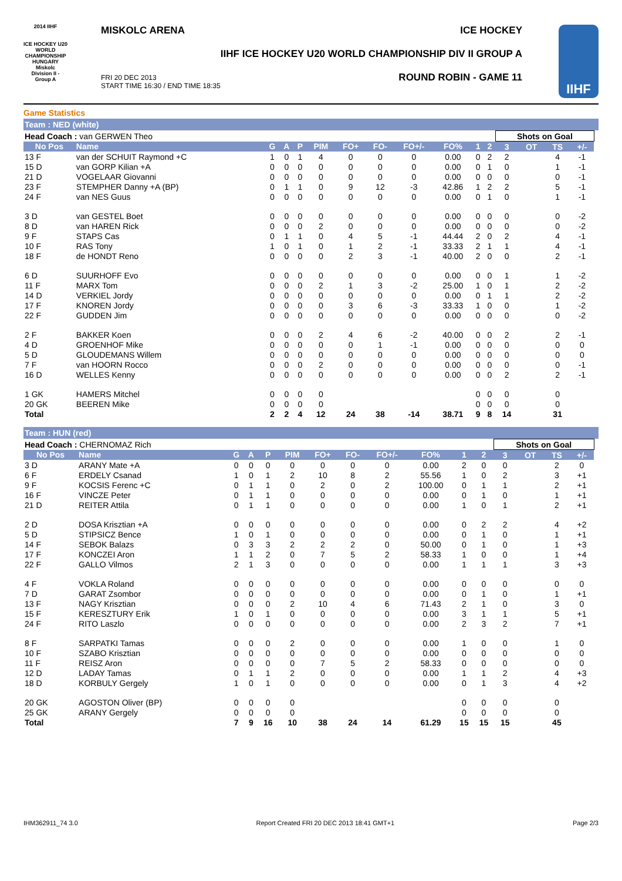2014 IIHF
ICE HOCKEY U20 WORLD CHAMPIONSHIP HUNGARY Miskolc
Division II - Group A
MISKOLC ARENA ICE HOCKEY
IIHF ICE HOCKEY U20 WORLD CHAMPIONSHIP DIV II GROUP A
ROUND ROBIN - GAME 11
FRI 20 DEC 2013
START TIME 16:30 / END TIME 18:35
IIHF
Game Statistics
Team : NED (white)
| Head Coach : van GERWEN Theo | | | | | | | | | | | | Shots on Goal | | | | |
| No Pos | Name | G | A | P | PIM | FO+ | FO- | FO+/- | FO% | 1 | 2 | 3 | OT | TS | +/- | |
| 13 F | van der SCHUIT Raymond +C | 1 | 0 | 1 | 4 | 0 | 0 | 0 | 0.00 | 0 | 2 | 2 | | 4 | -1 | |
| 15 D | van GORP Kilian +A | 0 | 0 | 0 | 0 | 0 | 0 | 0 | 0.00 | 0 | 1 | 0 | | 1 | -1 | |
| 21 D | VOGELAAR Giovanni | 0 | 0 | 0 | 0 | 0 | 0 | 0 | 0.00 | 0 | 0 | 0 | | 0 | -1 | |
| 23 F | STEMPHER Danny +A (BP) | 0 | 1 | 1 | 0 | 9 | 12 | -3 | 42.86 | 1 | 2 | 2 | | 5 | -1 | |
| 24 F | van NES Guus | 0 | 0 | 0 | 0 | 0 | 0 | 0 | 0.00 | 0 | 1 | 0 | | 1 | -1 | |
| 3 D | van GESTEL Boet | 0 | 0 | 0 | 0 | 0 | 0 | 0 | 0.00 | 0 | 0 | 0 | | 0 | -2 | |
| 8 D | van HAREN Rick | 0 | 0 | 0 | 2 | 0 | 0 | 0 | 0.00 | 0 | 0 | 0 | | 0 | -2 | |
| 9 F | STAPS Cas | 0 | 1 | 1 | 0 | 4 | 5 | -1 | 44.44 | 2 | 0 | 2 | | 4 | -1 | |
| 10 F | RAS Tony | 1 | 0 | 1 | 0 | 1 | 2 | -1 | 33.33 | 2 | 1 | 1 | | 4 | -1 | |
| 18 F | de HONDT Reno | 0 | 0 | 0 | 0 | 2 | 3 | -1 | 40.00 | 2 | 0 | 0 | | 2 | -1 | |
| 6 D | SUURHOFF Evo | 0 | 0 | 0 | 0 | 0 | 0 | 0 | 0.00 | 0 | 0 | 1 | | 1 | -2 | |
| 11 F | MARX Tom | 0 | 0 | 0 | 2 | 1 | 3 | -2 | 25.00 | 1 | 0 | 1 | | 2 | -2 | |
| 14 D | VERKIEL Jordy | 0 | 0 | 0 | 0 | 0 | 0 | 0 | 0.00 | 0 | 1 | 1 | | 2 | -2 | |
| 17 F | KNOREN Jordy | 0 | 0 | 0 | 0 | 3 | 6 | -3 | 33.33 | 1 | 0 | 0 | | 1 | -2 | |
| 22 F | GUDDEN Jim | 0 | 0 | 0 | 0 | 0 | 0 | 0 | 0.00 | 0 | 0 | 0 | | 0 | -2 | |
| 2 F | BAKKER Koen | 0 | 0 | 0 | 2 | 4 | 6 | -2 | 40.00 | 0 | 0 | 2 | | 2 | -1 | |
| 4 D | GROENHOF Mike | 0 | 0 | 0 | 0 | 0 | 1 | -1 | 0.00 | 0 | 0 | 0 | | 0 | 0 | |
| 5 D | GLOUDEMANS Willem | 0 | 0 | 0 | 0 | 0 | 0 | 0 | 0.00 | 0 | 0 | 0 | | 0 | 0 | |
| 7 F | van HOORN Rocco | 0 | 0 | 0 | 2 | 0 | 0 | 0 | 0.00 | 0 | 0 | 0 | | 0 | -1 | |
| 16 D | WELLES Kenny | 0 | 0 | 0 | 0 | 0 | 0 | 0 | 0.00 | 0 | 0 | 2 | | 2 | -1 | |
| 1 GK | HAMERS Mitchel | 0 | 0 | 0 | 0 | | | | | 0 | 0 | 0 | | 0 | | |
| 20 GK | BEEREN Mike | 0 | 0 | 0 | 0 | | | | | 0 | 0 | 0 | | 0 | | |
| Total | | 2 | 2 | 4 | 12 | 24 | 38 | -14 | 38.71 | 9 | 8 | 14 | | 31 | | |
Team : HUN (red)
| Head Coach : CHERNOMAZ Rich | | | | | | | | | | | | Shots on Goal | | | | |
| No Pos | Name | G | A | P | PIM | FO+ | FO- | FO+/- | FO% | 1 | 2 | 3 | OT | TS | +/- | |
| 3 D | ARANY Mate +A | 0 | 0 | 0 | 0 | 0 | 0 | 0 | 0.00 | 2 | 0 | 0 | | 2 | 0 | |
| 6 F | ERDELY Csanad | 1 | 0 | 1 | 2 | 10 | 8 | 2 | 55.56 | 1 | 0 | 2 | | 3 | +1 | |
| 9 F | KOCSIS Ferenc +C | 0 | 1 | 1 | 0 | 2 | 0 | 2 | 100.00 | 0 | 1 | 1 | | 2 | +1 | |
| 16 F | VINCZE Peter | 0 | 1 | 1 | 0 | 0 | 0 | 0 | 0.00 | 0 | 1 | 0 | | 1 | +1 | |
| 21 D | REITER Attila | 0 | 1 | 1 | 0 | 0 | 0 | 0 | 0.00 | 1 | 0 | 1 | | 2 | +1 | |
| 2 D | DOSA Krisztian +A | 0 | 0 | 0 | 0 | 0 | 0 | 0 | 0.00 | 0 | 2 | 2 | | 4 | +2 | |
| 5 D | STIPSICZ Bence | 1 | 0 | 1 | 0 | 0 | 0 | 0 | 0.00 | 0 | 1 | 0 | | 1 | +1 | |
| 14 F | SEBOK Balazs | 0 | 3 | 3 | 2 | 2 | 2 | 0 | 50.00 | 0 | 1 | 0 | | 1 | +3 | |
| 17 F | KONCZEI Aron | 1 | 1 | 2 | 0 | 7 | 5 | 2 | 58.33 | 1 | 0 | 0 | | 1 | +4 | |
| 22 F | GALLO Vilmos | 2 | 1 | 3 | 0 | 0 | 0 | 0 | 0.00 | 1 | 1 | 1 | | 3 | +3 | |
| 4 F | VOKLA Roland | 0 | 0 | 0 | 0 | 0 | 0 | 0 | 0.00 | 0 | 0 | 0 | | 0 | 0 | |
| 7 D | GARAT Zsombor | 0 | 0 | 0 | 0 | 0 | 0 | 0 | 0.00 | 0 | 1 | 0 | | 1 | +1 | |
| 13 F | NAGY Krisztian | 0 | 0 | 0 | 2 | 10 | 4 | 6 | 71.43 | 2 | 1 | 0 | | 3 | 0 | |
| 15 F | KERESZTURY Erik | 1 | 0 | 1 | 0 | 0 | 0 | 0 | 0.00 | 3 | 1 | 1 | | 5 | +1 | |
| 24 F | RITO Laszlo | 0 | 0 | 0 | 0 | 0 | 0 | 0 | 0.00 | 2 | 3 | 2 | | 7 | +1 | |
| 8 F | SARPATKI Tamas | 0 | 0 | 0 | 2 | 0 | 0 | 0 | 0.00 | 1 | 0 | 0 | | 1 | 0 | |
| 10 F | SZABO Krisztian | 0 | 0 | 0 | 0 | 0 | 0 | 0 | 0.00 | 0 | 0 | 0 | | 0 | 0 | |
| 11 F | REISZ Aron | 0 | 0 | 0 | 0 | 7 | 5 | 2 | 58.33 | 0 | 0 | 0 | | 0 | 0 | |
| 12 D | LADAY Tamas | 0 | 1 | 1 | 2 | 0 | 0 | 0 | 0.00 | 1 | 1 | 2 | | 4 | +3 | |
| 18 D | KORBULY Gergely | 1 | 0 | 1 | 0 | 0 | 0 | 0 | 0.00 | 0 | 1 | 3 | | 4 | +2 | |
| 20 GK | AGOSTON Oliver (BP) | 0 | 0 | 0 | 0 | | | | | 0 | 0 | 0 | | 0 | | |
| 25 GK | ARANY Gergely | 0 | 0 | 0 | 0 | | | | | 0 | 0 | 0 | | 0 | | |
| Total | | 7 | 9 | 16 | 10 | 38 | 24 | 14 | 61.29 | 15 | 15 | 15 | | 45 | | |
IHM362911_74 3.0 Report Created FRI 20 DEC 2013 18:41 GMT+1 Page 2/3